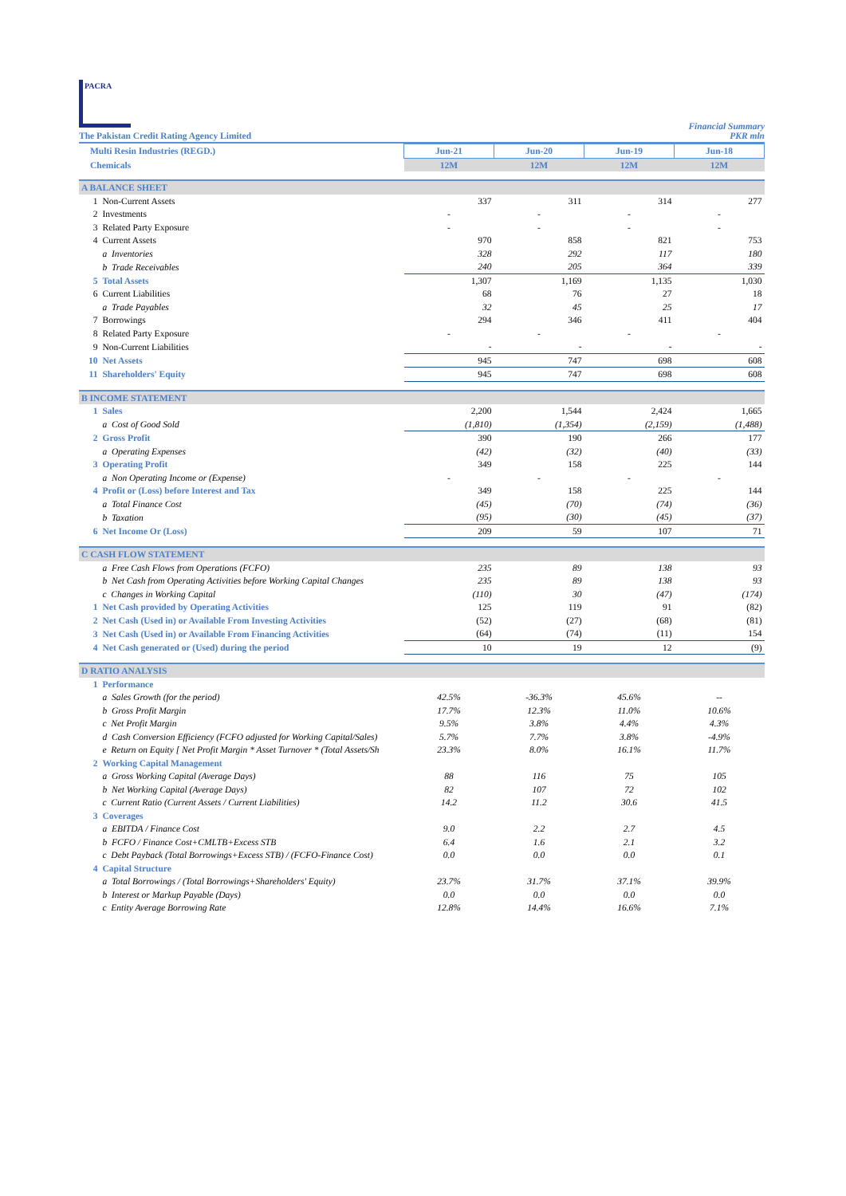PACRA
The Pakistan Credit Rating Agency Limited
Financial Summary
PKR mln
| Multi Resin Industries (REGD.) | | | Jun-21 | Jun-20 | Jun-19 | Jun-18 |
| Chemicals | | | 12M | 12M | 12M | 12M |
| A BALANCE SHEET | | | | | | |
| | 1 | Non-Current Assets | 337 | 311 | 314 | 277 |
| | 2 | Investments | - | - | - | - |
| | 3 | Related Party Exposure | - | - | - | - |
| | 4 | Current Assets | 970 | 858 | 821 | 753 |
| | | a Inventories | 328 | 292 | 117 | 180 |
| | | b Trade Receivables | 240 | 205 | 364 | 339 |
| | 5 | Total Assets | 1,307 | 1,169 | 1,135 | 1,030 |
| | 6 | Current Liabilities | 68 | 76 | 27 | 18 |
| | | a Trade Payables | 32 | 45 | 25 | 17 |
| | 7 | Borrowings | 294 | 346 | 411 | 404 |
| | 8 | Related Party Exposure | - | - | - | - |
| | 9 | Non-Current Liabilities | - | - | - | - |
| | 10 | Net Assets | 945 | 747 | 698 | 608 |
| | 11 | Shareholders' Equity | 945 | 747 | 698 | 608 |
| B INCOME STATEMENT | | | | | | |
| | 1 | Sales | 2,200 | 1,544 | 2,424 | 1,665 |
| | | a Cost of Good Sold | (1,810) | (1,354) | (2,159) | (1,488) |
| | 2 | Gross Profit | 390 | 190 | 266 | 177 |
| | | a Operating Expenses | (42) | (32) | (40) | (33) |
| | 3 | Operating Profit | 349 | 158 | 225 | 144 |
| | | a Non Operating Income or (Expense) | - | - | - | - |
| | 4 | Profit or (Loss) before Interest and Tax | 349 | 158 | 225 | 144 |
| | | a Total Finance Cost | (45) | (70) | (74) | (36) |
| | | b Taxation | (95) | (30) | (45) | (37) |
| | 6 | Net Income Or (Loss) | 209 | 59 | 107 | 71 |
| C CASH FLOW STATEMENT | | | | | | |
| | | a Free Cash Flows from Operations (FCFO) | 235 | 89 | 138 | 93 |
| | | b Net Cash from Operating Activities before Working Capital Changes | 235 | 89 | 138 | 93 |
| | | c Changes in Working Capital | (110) | 30 | (47) | (174) |
| | 1 | Net Cash provided by Operating Activities | 125 | 119 | 91 | (82) |
| | 2 | Net Cash (Used in) or Available From Investing Activities | (52) | (27) | (68) | (81) |
| | 3 | Net Cash (Used in) or Available From Financing Activities | (64) | (74) | (11) | 154 |
| | 4 | Net Cash generated or (Used) during the period | 10 | 19 | 12 | (9) |
| D RATIO ANALYSIS | | | | | | |
| | 1 | Performance | | | | |
| | | a Sales Growth (for the period) | 42.5% | -36.3% | 45.6% | -- |
| | | b Gross Profit Margin | 17.7% | 12.3% | 11.0% | 10.6% |
| | | c Net Profit Margin | 9.5% | 3.8% | 4.4% | 4.3% |
| | | d Cash Conversion Efficiency (FCFO adjusted for Working Capital/Sales) | 5.7% | 7.7% | 3.8% | -4.9% |
| | | e Return on Equity [ Net Profit Margin * Asset Turnover * (Total Assets/Sh | 23.3% | 8.0% | 16.1% | 11.7% |
| | 2 | Working Capital Management | | | | |
| | | a Gross Working Capital (Average Days) | 88 | 116 | 75 | 105 |
| | | b Net Working Capital (Average Days) | 82 | 107 | 72 | 102 |
| | | c Current Ratio (Current Assets / Current Liabilities) | 14.2 | 11.2 | 30.6 | 41.5 |
| | 3 | Coverages | | | | |
| | | a EBITDA / Finance Cost | 9.0 | 2.2 | 2.7 | 4.5 |
| | | b FCFO / Finance Cost+CMLTB+Excess STB | 6.4 | 1.6 | 2.1 | 3.2 |
| | | c Debt Payback (Total Borrowings+Excess STB) / (FCFO-Finance Cost) | 0.0 | 0.0 | 0.0 | 0.1 |
| | 4 | Capital Structure | | | | |
| | | a Total Borrowings / (Total Borrowings+Shareholders' Equity) | 23.7% | 31.7% | 37.1% | 39.9% |
| | | b Interest or Markup Payable (Days) | 0.0 | 0.0 | 0.0 | 0.0 |
| | | c Entity Average Borrowing Rate | 12.8% | 14.4% | 16.6% | 7.1% |